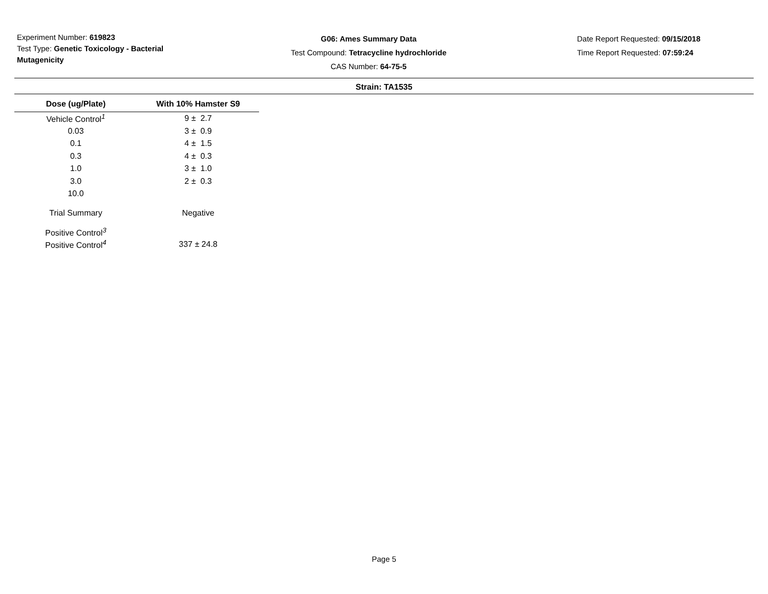Experiment Number: 619823
Test Type: Genetic Toxicology - Bacterial Mutagenicity
G06: Ames Summary Data
Test Compound: Tetracycline hydrochloride
CAS Number: 64-75-5
Date Report Requested: 09/15/2018
Time Report Requested: 07:59:24
Strain: TA1535
| Dose (ug/Plate) | With 10% Hamster S9 |
| --- | --- |
| Vehicle Control<sup>1</sup> | 9 ± 2.7 |
| 0.03 | 3 ± 0.9 |
| 0.1 | 4 ± 1.5 |
| 0.3 | 4 ± 0.3 |
| 1.0 | 3 ± 1.0 |
| 3.0 | 2 ± 0.3 |
| 10.0 | |
| Trial Summary | Negative |
| Positive Control<sup>3</sup> | |
| Positive Control<sup>4</sup> | 337 ± 24.8 |
Page 5